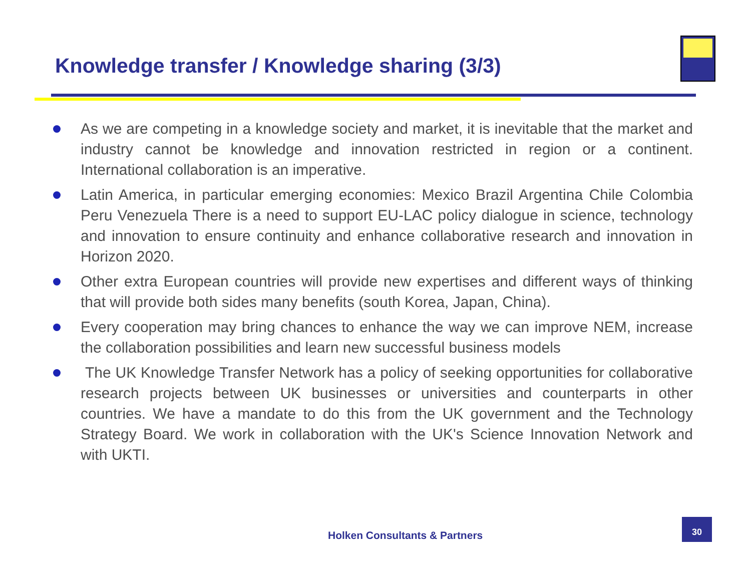Knowledge transfer / Knowledge sharing (3/3)
As we are competing in a knowledge society and market, it is inevitable that the market and industry cannot be knowledge and innovation restricted in region or a continent. International collaboration is an imperative.
Latin America, in particular emerging economies: Mexico Brazil Argentina Chile Colombia Peru Venezuela There is a need to support EU-LAC policy dialogue in science, technology and innovation to ensure continuity and enhance collaborative research and innovation in Horizon 2020.
Other extra European countries will provide new expertises and different ways of thinking that will provide both sides many benefits (south Korea, Japan, China).
Every cooperation may bring chances to enhance the way we can improve NEM, increase the collaboration possibilities and learn new successful business models
The UK Knowledge Transfer Network has a policy of seeking opportunities for collaborative research projects between UK businesses or universities and counterparts in other countries. We have a mandate to do this from the UK government and the Technology Strategy Board. We work in collaboration with the UK's Science Innovation Network and with UKTI.
Holken Consultants & Partners
30